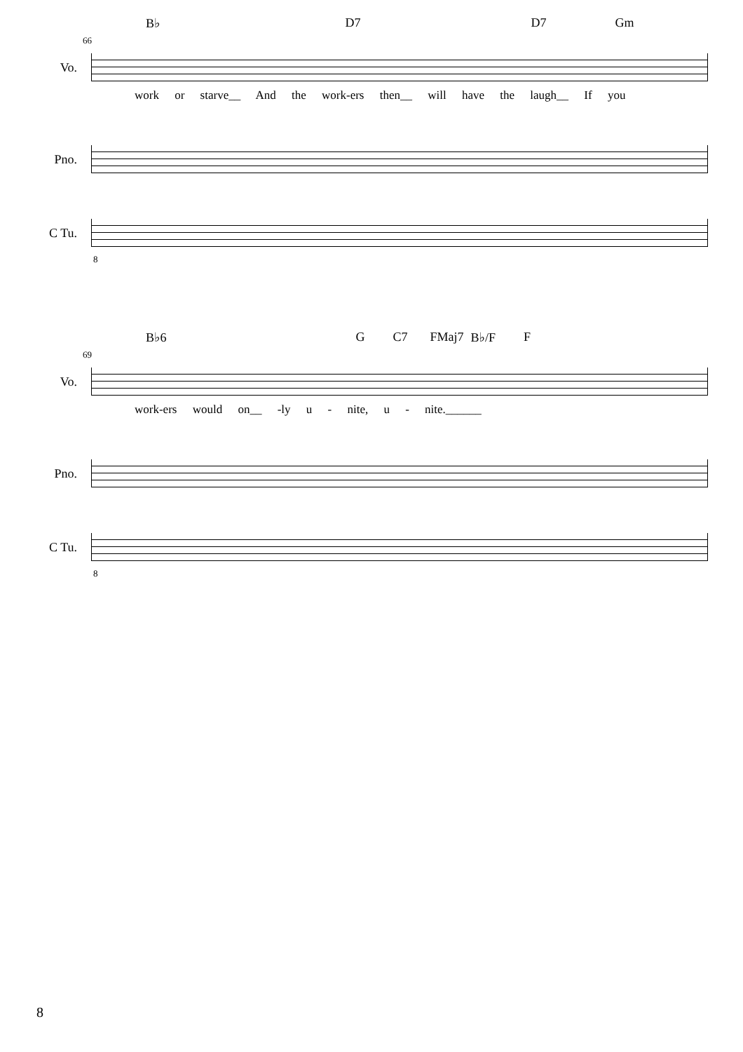B♭ D7 D7 Gm
66
Vo.
work or starve__ And the work-ers then__ will have the laugh__ If you
Pno.
C Tu.
8
B♭6 G C7 FMaj7 B♭/F F
69
Vo.
work-ers would on__ -ly u - nite, u - nite.______
Pno.
C Tu.
8
8